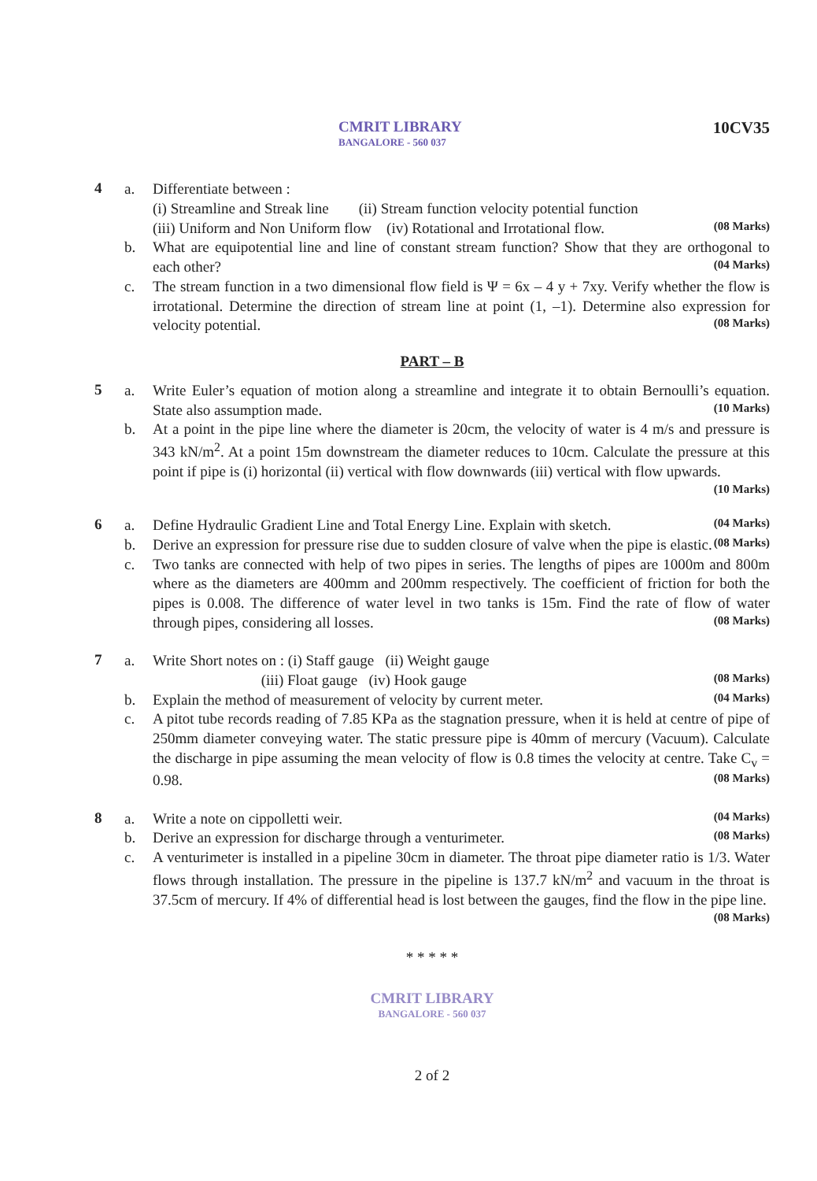CMRIT LIBRARY
BANGALORE - 560 037
10CV35
4
a. Differentiate between :
(i) Streamline and Streak line (ii) Stream function velocity potential function
(iii) Uniform and Non Uniform flow (iv) Rotational and Irrotational flow. (08 Marks)
b. What are equipotential line and line of constant stream function? Show that they are orthogonal to each other? (04 Marks)
c. The stream function in a two dimensional flow field is Ψ = 6x – 4 y + 7xy. Verify whether the flow is irrotational. Determine the direction of stream line at point (1, –1). Determine also expression for velocity potential. (08 Marks)
PART – B
5
a. Write Euler’s equation of motion along a streamline and integrate it to obtain Bernoulli’s equation. State also assumption made. (10 Marks)
b. At a point in the pipe line where the diameter is 20cm, the velocity of water is 4 m/s and pressure is 343 kN/m<sup>2</sup>. At a point 15m downstream the diameter reduces to 10cm. Calculate the pressure at this point if pipe is (i) horizontal (ii) vertical with flow downwards (iii) vertical with flow upwards. (10 Marks)
6
a. Define Hydraulic Gradient Line and Total Energy Line. Explain with sketch. (04 Marks)
b. Derive an expression for pressure rise due to sudden closure of valve when the pipe is elastic. (08 Marks)
c. Two tanks are connected with help of two pipes in series. The lengths of pipes are 1000m and 800m where as the diameters are 400mm and 200mm respectively. The coefficient of friction for both the pipes is 0.008. The difference of water level in two tanks is 15m. Find the rate of flow of water through pipes, considering all losses. (08 Marks)
7
a. Write Short notes on : (i) Staff gauge (ii) Weight gauge
(iii) Float gauge (iv) Hook gauge (08 Marks)
b. Explain the method of measurement of velocity by current meter. (04 Marks)
c. A pitot tube records reading of 7.85 KPa as the stagnation pressure, when it is held at centre of pipe of 250mm diameter conveying water. The static pressure pipe is 40mm of mercury (Vacuum). Calculate the discharge in pipe assuming the mean velocity of flow is 0.8 times the velocity at centre. Take C<sub>v</sub> = 0.98. (08 Marks)
8
a. Write a note on cippolletti weir. (04 Marks)
b. Derive an expression for discharge through a venturimeter. (08 Marks)
c. A venturimeter is installed in a pipeline 30cm in diameter. The throat pipe diameter ratio is 1/3. Water flows through installation. The pressure in the pipeline is 137.7 kN/m<sup>2</sup> and vacuum in the throat is 37.5cm of mercury. If 4% of differential head is lost between the gauges, find the flow in the pipe line. (08 Marks)
* * * * *
CMRIT LIBRARY
BANGALORE - 560 037
2 of 2